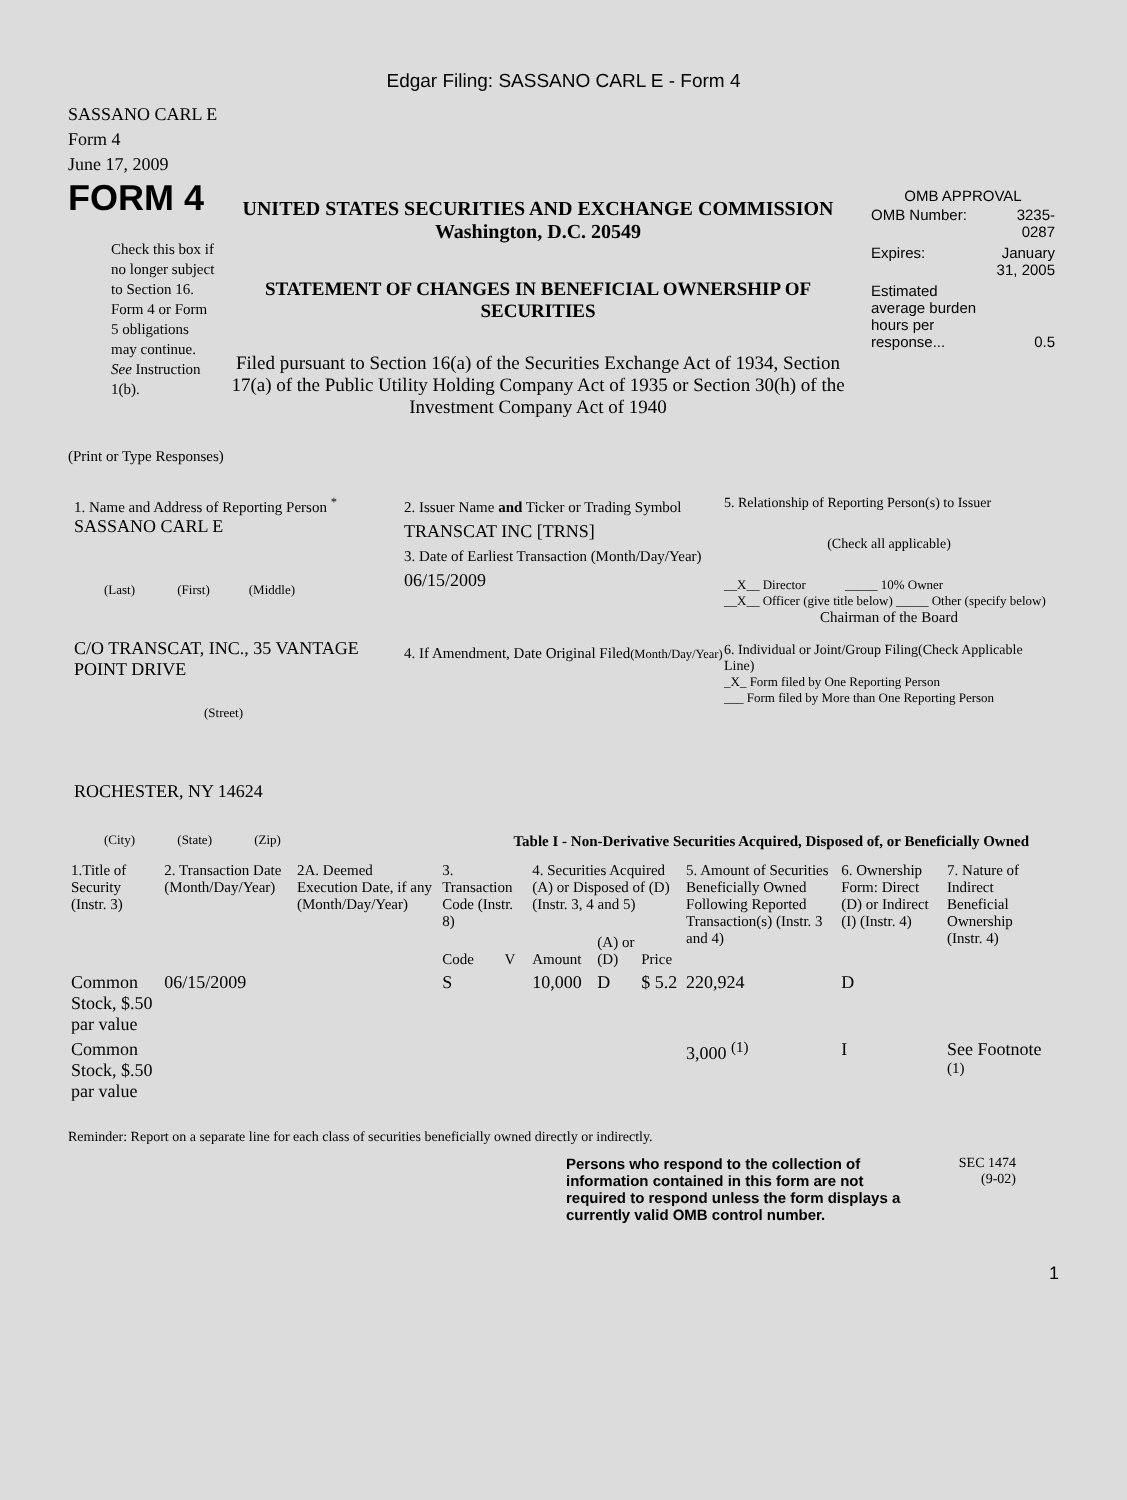Edgar Filing: SASSANO CARL E - Form 4
SASSANO CARL E
Form 4
June 17, 2009
FORM 4
Check this box if no longer subject to Section 16. Form 4 or Form 5 obligations may continue. See Instruction 1(b).
UNITED STATES SECURITIES AND EXCHANGE COMMISSION
Washington, D.C. 20549
STATEMENT OF CHANGES IN BENEFICIAL OWNERSHIP OF SECURITIES
Filed pursuant to Section 16(a) of the Securities Exchange Act of 1934, Section 17(a) of the Public Utility Holding Company Act of 1935 or Section 30(h) of the Investment Company Act of 1940
OMB APPROVAL
| OMB Number: | 3235-0287 |
| Expires: | January 31, 2005 |
| Estimated average burden hours per response... | 0.5 |
(Print or Type Responses)
1. Name and Address of Reporting Person <sup>*</sup>
SASSANO CARL E
(Last) (First) (Middle)
C/O TRANSCAT, INC., 35 VANTAGE POINT DRIVE
(Street)
ROCHESTER, NY 14624
(City) (State) (Zip)
2. Issuer Name and Ticker or Trading Symbol
TRANSCAT INC [TRNS]
3. Date of Earliest Transaction (Month/Day/Year)
06/15/2009
4. If Amendment, Date Original Filed(Month/Day/Year)
5. Relationship of Reporting Person(s) to Issuer
(Check all applicable)
__X__ Director _____ 10% Owner
__X__ Officer (give title below) _____ Other (specify below)
Chairman of the Board
6. Individual or Joint/Group Filing(Check Applicable Line)
_X_ Form filed by One Reporting Person
___ Form filed by More than One Reporting Person
Table I - Non-Derivative Securities Acquired, Disposed of, or Beneficially Owned
| 1.Title of Security (Instr. 3) | 2. Transaction Date (Month/Day/Year) | 2A. Deemed Execution Date, if any (Month/Day/Year) | 3. Transaction Code (Instr. 8) | | 4. Securities Acquired (A) or Disposed of (D) (Instr. 3, 4 and 5) | | | 5. Amount of Securities Beneficially Owned Following Reported Transaction(s) (Instr. 3 and 4) | 6. Ownership Form: Direct (D) or Indirect (I) (Instr. 4) | 7. Nature of Indirect Beneficial Ownership (Instr. 4) |
| --- | --- | --- | --- | --- | --- | --- | --- | --- | --- | --- |
| | | | Code | V | Amount | (A) or (D) | Price | | | |
| Common Stock, $.50 par value | 06/15/2009 | | S | | 10,000 | D | $ 5.2 | 220,924 | D | |
| Common Stock, $.50 par value | | | | | | | | 3,000 <sup>(1)</sup> | I | See Footnote <sup>(1)</sup> |
Reminder: Report on a separate line for each class of securities beneficially owned directly or indirectly.
Persons who respond to the collection of information contained in this form are not required to respond unless the form displays a currently valid OMB control number.
SEC 1474
(9-02)
1